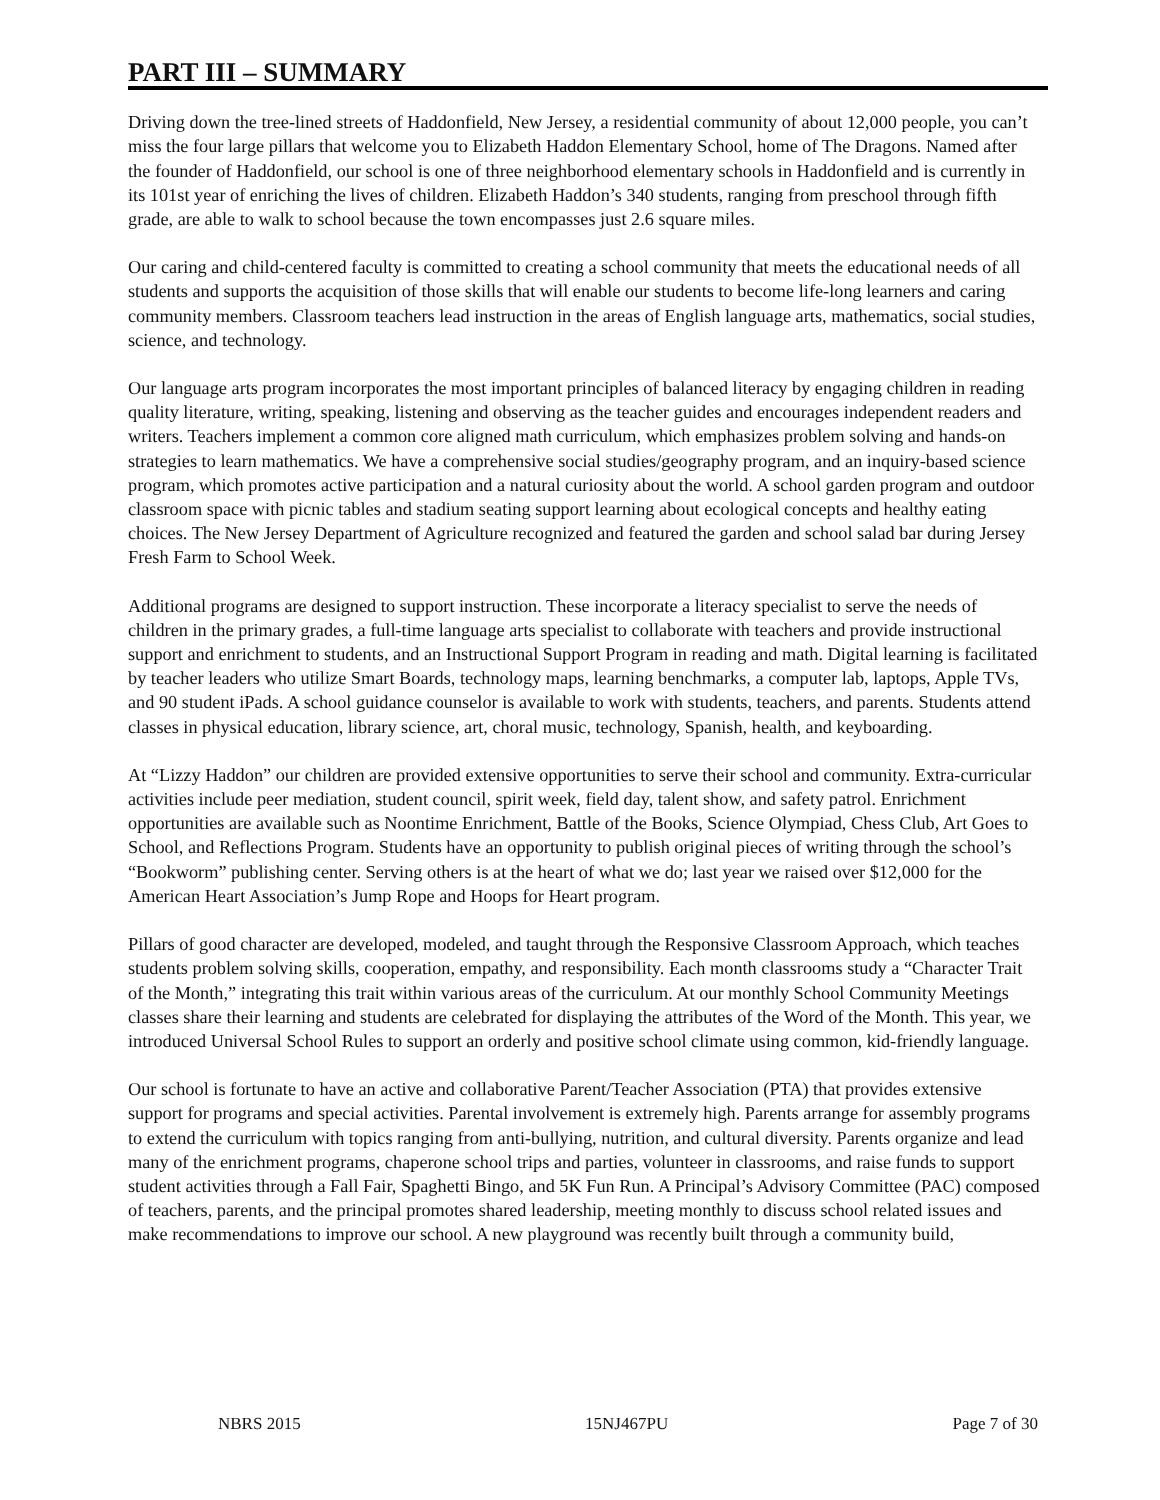PART III – SUMMARY
Driving down the tree-lined streets of Haddonfield, New Jersey, a residential community of about 12,000 people, you can’t miss the four large pillars that welcome you to Elizabeth Haddon Elementary School, home of The Dragons. Named after the founder of Haddonfield, our school is one of three neighborhood elementary schools in Haddonfield and is currently in its 101st year of enriching the lives of children. Elizabeth Haddon’s 340 students, ranging from preschool through fifth grade, are able to walk to school because the town encompasses just 2.6 square miles.
Our caring and child-centered faculty is committed to creating a school community that meets the educational needs of all students and supports the acquisition of those skills that will enable our students to become life-long learners and caring community members. Classroom teachers lead instruction in the areas of English language arts, mathematics, social studies, science, and technology.
Our language arts program incorporates the most important principles of balanced literacy by engaging children in reading quality literature, writing, speaking, listening and observing as the teacher guides and encourages independent readers and writers. Teachers implement a common core aligned math curriculum, which emphasizes problem solving and hands-on strategies to learn mathematics. We have a comprehensive social studies/geography program, and an inquiry-based science program, which promotes active participation and a natural curiosity about the world. A school garden program and outdoor classroom space with picnic tables and stadium seating support learning about ecological concepts and healthy eating choices. The New Jersey Department of Agriculture recognized and featured the garden and school salad bar during Jersey Fresh Farm to School Week.
Additional programs are designed to support instruction. These incorporate a literacy specialist to serve the needs of children in the primary grades, a full-time language arts specialist to collaborate with teachers and provide instructional support and enrichment to students, and an Instructional Support Program in reading and math. Digital learning is facilitated by teacher leaders who utilize Smart Boards, technology maps, learning benchmarks, a computer lab, laptops, Apple TVs, and 90 student iPads. A school guidance counselor is available to work with students, teachers, and parents. Students attend classes in physical education, library science, art, choral music, technology, Spanish, health, and keyboarding.
At “Lizzy Haddon” our children are provided extensive opportunities to serve their school and community. Extra-curricular activities include peer mediation, student council, spirit week, field day, talent show, and safety patrol. Enrichment opportunities are available such as Noontime Enrichment, Battle of the Books, Science Olympiad, Chess Club, Art Goes to School, and Reflections Program. Students have an opportunity to publish original pieces of writing through the school’s “Bookworm” publishing center. Serving others is at the heart of what we do; last year we raised over $12,000 for the American Heart Association’s Jump Rope and Hoops for Heart program.
Pillars of good character are developed, modeled, and taught through the Responsive Classroom Approach, which teaches students problem solving skills, cooperation, empathy, and responsibility. Each month classrooms study a “Character Trait of the Month,” integrating this trait within various areas of the curriculum. At our monthly School Community Meetings classes share their learning and students are celebrated for displaying the attributes of the Word of the Month. This year, we introduced Universal School Rules to support an orderly and positive school climate using common, kid-friendly language.
Our school is fortunate to have an active and collaborative Parent/Teacher Association (PTA) that provides extensive support for programs and special activities. Parental involvement is extremely high. Parents arrange for assembly programs to extend the curriculum with topics ranging from anti-bullying, nutrition, and cultural diversity. Parents organize and lead many of the enrichment programs, chaperone school trips and parties, volunteer in classrooms, and raise funds to support student activities through a Fall Fair, Spaghetti Bingo, and 5K Fun Run. A Principal’s Advisory Committee (PAC) composed of teachers, parents, and the principal promotes shared leadership, meeting monthly to discuss school related issues and make recommendations to improve our school. A new playground was recently built through a community build,
NBRS 2015 15NJ467PU Page 7 of 30